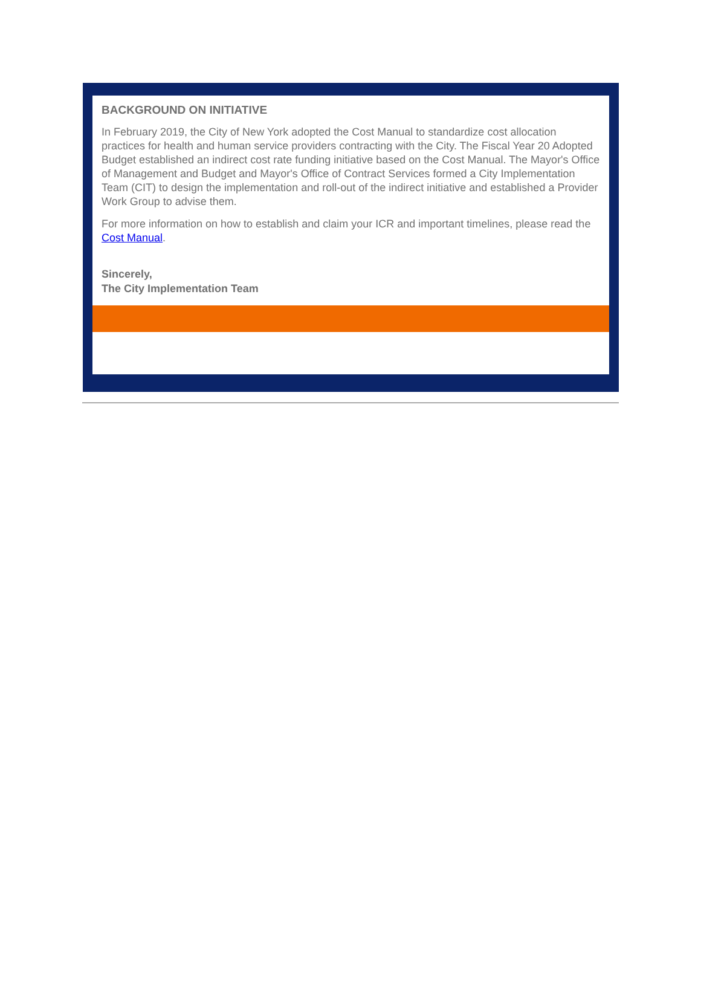BACKGROUND ON INITIATIVE
In February 2019, the City of New York adopted the Cost Manual to standardize cost allocation practices for health and human service providers contracting with the City. The Fiscal Year 20 Adopted Budget established an indirect cost rate funding initiative based on the Cost Manual. The Mayor's Office of Management and Budget and Mayor's Office of Contract Services formed a City Implementation Team (CIT) to design the implementation and roll-out of the indirect initiative and established a Provider Work Group to advise them.
For more information on how to establish and claim your ICR and important timelines, please read the Cost Manual.
Sincerely,
The City Implementation Team